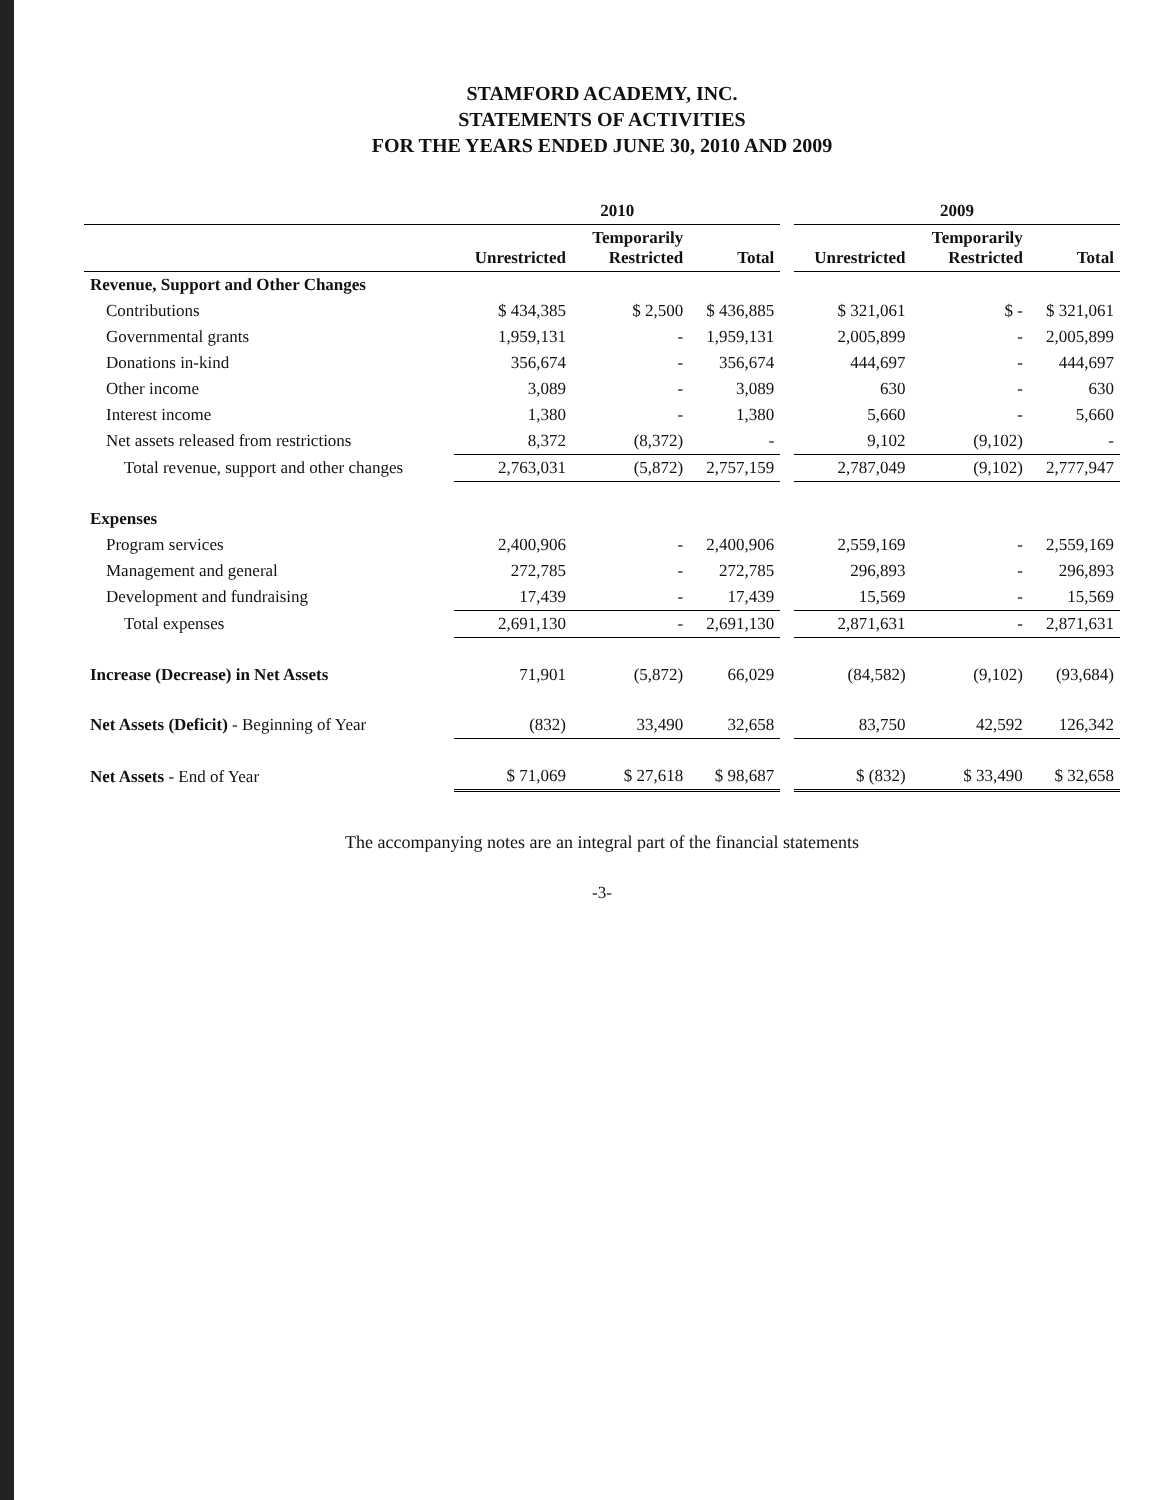STAMFORD ACADEMY, INC.
STATEMENTS OF ACTIVITIES
FOR THE YEARS ENDED JUNE 30, 2010 AND 2009
| | 2010 | | | | 2009 | | |
| --- | --- | --- | --- | --- | --- | --- | --- |
| | Unrestricted | Temporarily Restricted | Total | | Unrestricted | Temporarily Restricted | Total |
| Revenue, Support and Other Changes | | | | | | | |
| Contributions | $ 434,385 | $ 2,500 | $ 436,885 | | $ 321,061 | $ - | $ 321,061 |
| Governmental grants | 1,959,131 | - | 1,959,131 | | 2,005,899 | - | 2,005,899 |
| Donations in-kind | 356,674 | - | 356,674 | | 444,697 | - | 444,697 |
| Other income | 3,089 | - | 3,089 | | 630 | - | 630 |
| Interest income | 1,380 | - | 1,380 | | 5,660 | - | 5,660 |
| Net assets released from restrictions | 8,372 | (8,372) | - | | 9,102 | (9,102) | - |
| Total revenue, support and other changes | 2,763,031 | (5,872) | 2,757,159 | | 2,787,049 | (9,102) | 2,777,947 |
| Expenses | | | | | | | |
| Program services | 2,400,906 | - | 2,400,906 | | 2,559,169 | - | 2,559,169 |
| Management and general | 272,785 | - | 272,785 | | 296,893 | - | 296,893 |
| Development and fundraising | 17,439 | - | 17,439 | | 15,569 | - | 15,569 |
| Total expenses | 2,691,130 | - | 2,691,130 | | 2,871,631 | - | 2,871,631 |
| Increase (Decrease) in Net Assets | 71,901 | (5,872) | 66,029 | | (84,582) | (9,102) | (93,684) |
| Net Assets (Deficit) - Beginning of Year | (832) | 33,490 | 32,658 | | 83,750 | 42,592 | 126,342 |
| Net Assets - End of Year | $ 71,069 | $ 27,618 | $ 98,687 | | $ (832) | $ 33,490 | $ 32,658 |
The accompanying notes are an integral part of the financial statements
-3-